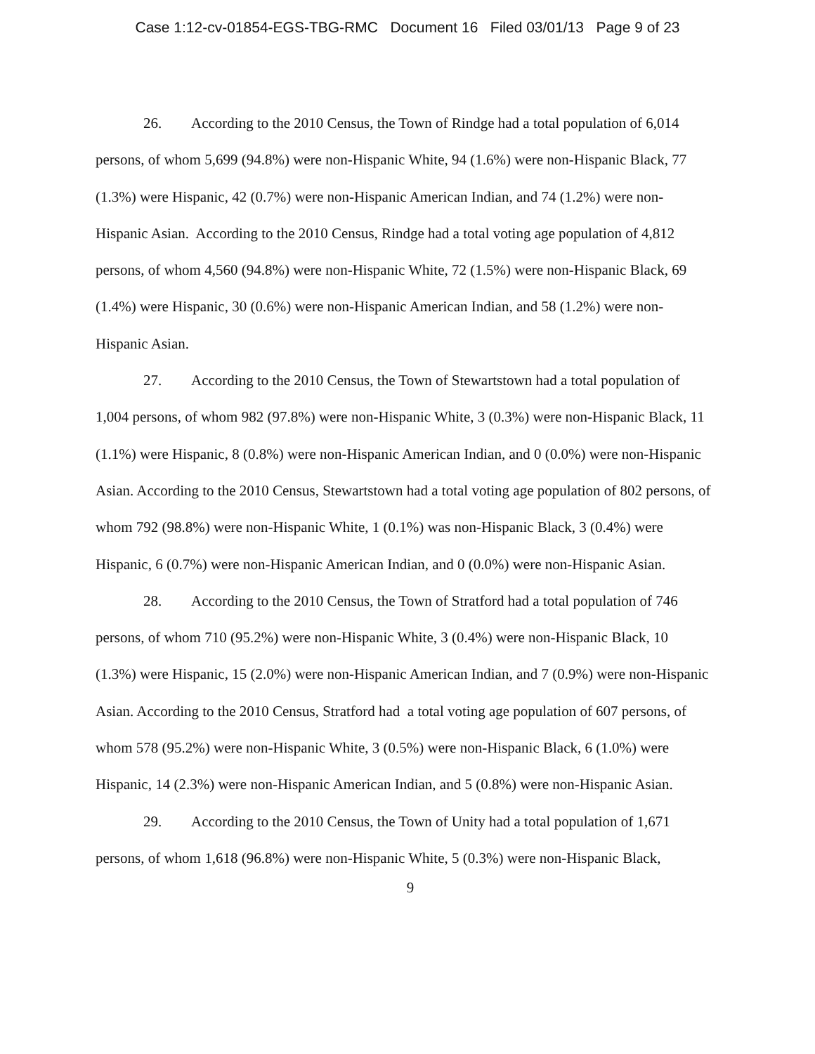Case 1:12-cv-01854-EGS-TBG-RMC Document 16 Filed 03/01/13 Page 9 of 23
26. According to the 2010 Census, the Town of Rindge had a total population of 6,014 persons, of whom 5,699 (94.8%) were non-Hispanic White, 94 (1.6%) were non-Hispanic Black, 77 (1.3%) were Hispanic, 42 (0.7%) were non-Hispanic American Indian, and 74 (1.2%) were non-Hispanic Asian. According to the 2010 Census, Rindge had a total voting age population of 4,812 persons, of whom 4,560 (94.8%) were non-Hispanic White, 72 (1.5%) were non-Hispanic Black, 69 (1.4%) were Hispanic, 30 (0.6%) were non-Hispanic American Indian, and 58 (1.2%) were non-Hispanic Asian.
27. According to the 2010 Census, the Town of Stewartstown had a total population of 1,004 persons, of whom 982 (97.8%) were non-Hispanic White, 3 (0.3%) were non-Hispanic Black, 11 (1.1%) were Hispanic, 8 (0.8%) were non-Hispanic American Indian, and 0 (0.0%) were non-Hispanic Asian. According to the 2010 Census, Stewartstown had a total voting age population of 802 persons, of whom 792 (98.8%) were non-Hispanic White, 1 (0.1%) was non-Hispanic Black, 3 (0.4%) were Hispanic, 6 (0.7%) were non-Hispanic American Indian, and 0 (0.0%) were non-Hispanic Asian.
28. According to the 2010 Census, the Town of Stratford had a total population of 746 persons, of whom 710 (95.2%) were non-Hispanic White, 3 (0.4%) were non-Hispanic Black, 10 (1.3%) were Hispanic, 15 (2.0%) were non-Hispanic American Indian, and 7 (0.9%) were non-Hispanic Asian. According to the 2010 Census, Stratford had a total voting age population of 607 persons, of whom 578 (95.2%) were non-Hispanic White, 3 (0.5%) were non-Hispanic Black, 6 (1.0%) were Hispanic, 14 (2.3%) were non-Hispanic American Indian, and 5 (0.8%) were non-Hispanic Asian.
29. According to the 2010 Census, the Town of Unity had a total population of 1,671 persons, of whom 1,618 (96.8%) were non-Hispanic White, 5 (0.3%) were non-Hispanic Black,
9